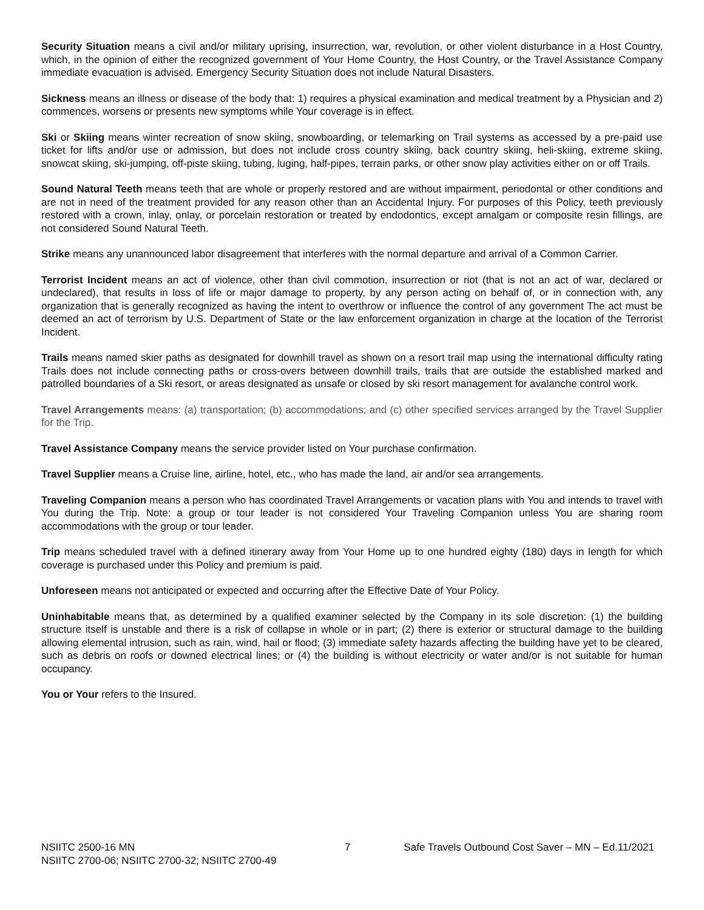Security Situation means a civil and/or military uprising, insurrection, war, revolution, or other violent disturbance in a Host Country, which, in the opinion of either the recognized government of Your Home Country, the Host Country, or the Travel Assistance Company immediate evacuation is advised. Emergency Security Situation does not include Natural Disasters.
Sickness means an illness or disease of the body that: 1) requires a physical examination and medical treatment by a Physician and 2) commences, worsens or presents new symptoms while Your coverage is in effect.
Ski or Skiing means winter recreation of snow skiing, snowboarding, or telemarking on Trail systems as accessed by a pre-paid use ticket for lifts and/or use or admission, but does not include cross country skiing, back country skiing, heli-skiing, extreme skiing, snowcat skiing, ski-jumping, off-piste skiing, tubing, luging, half-pipes, terrain parks, or other snow play activities either on or off Trails.
Sound Natural Teeth means teeth that are whole or properly restored and are without impairment, periodontal or other conditions and are not in need of the treatment provided for any reason other than an Accidental Injury. For purposes of this Policy, teeth previously restored with a crown, inlay, onlay, or porcelain restoration or treated by endodontics, except amalgam or composite resin fillings, are not considered Sound Natural Teeth.
Strike means any unannounced labor disagreement that interferes with the normal departure and arrival of a Common Carrier.
Terrorist Incident means an act of violence, other than civil commotion, insurrection or riot (that is not an act of war, declared or undeclared), that results in loss of life or major damage to property, by any person acting on behalf of, or in connection with, any organization that is generally recognized as having the intent to overthrow or influence the control of any government The act must be deemed an act of terrorism by U.S. Department of State or the law enforcement organization in charge at the location of the Terrorist Incident.
Trails means named skier paths as designated for downhill travel as shown on a resort trail map using the international difficulty rating Trails does not include connecting paths or cross-overs between downhill trails, trails that are outside the established marked and patrolled boundaries of a Ski resort, or areas designated as unsafe or closed by ski resort management for avalanche control work.
Travel Arrangements means: (a) transportation; (b) accommodations; and (c) other specified services arranged by the Travel Supplier for the Trip.
Travel Assistance Company means the service provider listed on Your purchase confirmation.
Travel Supplier means a Cruise line, airline, hotel, etc., who has made the land, air and/or sea arrangements.
Traveling Companion means a person who has coordinated Travel Arrangements or vacation plans with You and intends to travel with You during the Trip. Note: a group or tour leader is not considered Your Traveling Companion unless You are sharing room accommodations with the group or tour leader.
Trip means scheduled travel with a defined itinerary away from Your Home up to one hundred eighty (180) days in length for which coverage is purchased under this Policy and premium is paid.
Unforeseen means not anticipated or expected and occurring after the Effective Date of Your Policy.
Uninhabitable means that, as determined by a qualified examiner selected by the Company in its sole discretion: (1) the building structure itself is unstable and there is a risk of collapse in whole or in part; (2) there is exterior or structural damage to the building allowing elemental intrusion, such as rain, wind, hail or flood; (3) immediate safety hazards affecting the building have yet to be cleared, such as debris on roofs or downed electrical lines; or (4) the building is without electricity or water and/or is not suitable for human occupancy.
You or Your refers to the Insured.
NSIITC 2500-16 MN
NSIITC 2700-06; NSIITC 2700-32; NSIITC 2700-49
7 Safe Travels Outbound Cost Saver – MN – Ed.11/2021